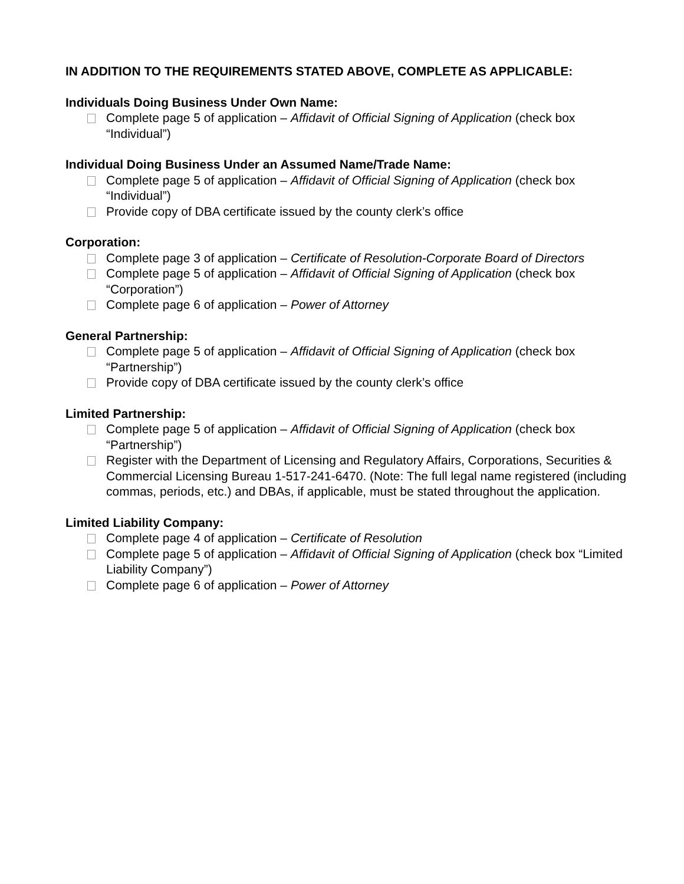IN ADDITION TO THE REQUIREMENTS STATED ABOVE, COMPLETE AS APPLICABLE:
Individuals Doing Business Under Own Name:
Complete page 5 of application – Affidavit of Official Signing of Application (check box “Individual”)
Individual Doing Business Under an Assumed Name/Trade Name:
Complete page 5 of application – Affidavit of Official Signing of Application (check box “Individual”)
Provide copy of DBA certificate issued by the county clerk’s office
Corporation:
Complete page 3 of application – Certificate of Resolution-Corporate Board of Directors
Complete page 5 of application – Affidavit of Official Signing of Application (check box “Corporation”)
Complete page 6 of application – Power of Attorney
General Partnership:
Complete page 5 of application – Affidavit of Official Signing of Application (check box “Partnership”)
Provide copy of DBA certificate issued by the county clerk’s office
Limited Partnership:
Complete page 5 of application – Affidavit of Official Signing of Application (check box “Partnership”)
Register with the Department of Licensing and Regulatory Affairs, Corporations, Securities & Commercial Licensing Bureau 1-517-241-6470. (Note: The full legal name registered (including commas, periods, etc.) and DBAs, if applicable, must be stated throughout the application.
Limited Liability Company:
Complete page 4 of application – Certificate of Resolution
Complete page 5 of application – Affidavit of Official Signing of Application (check box “Limited Liability Company”)
Complete page 6 of application – Power of Attorney